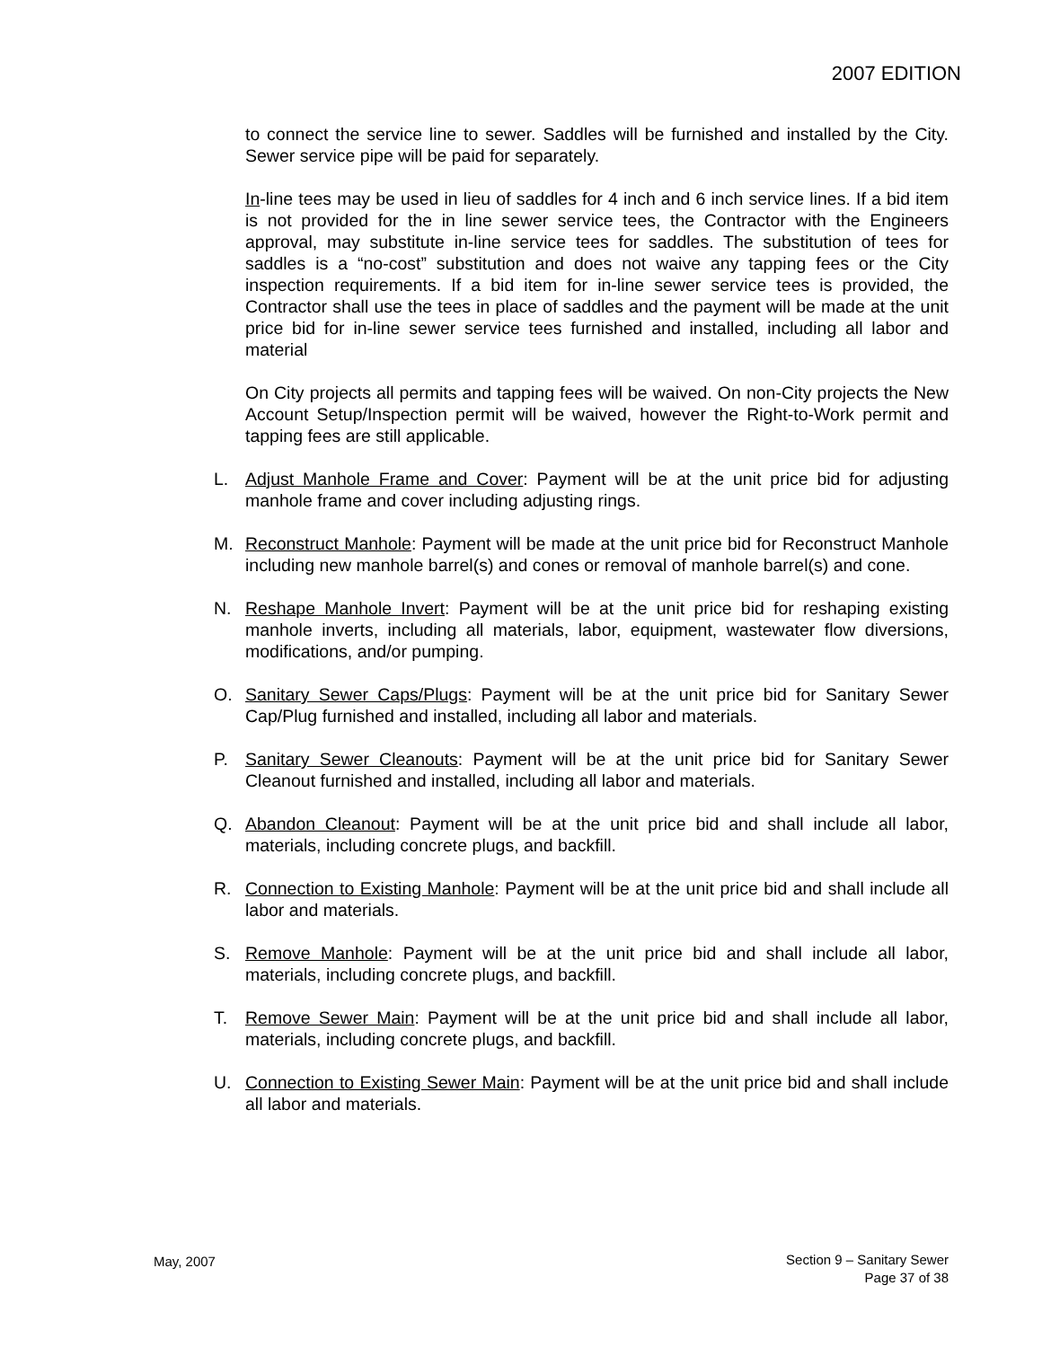2007 EDITION
to connect the service line to sewer. Saddles will be furnished and installed by the City. Sewer service pipe will be paid for separately.
In-line tees may be used in lieu of saddles for 4 inch and 6 inch service lines. If a bid item is not provided for the in line sewer service tees, the Contractor with the Engineers approval, may substitute in-line service tees for saddles. The substitution of tees for saddles is a “no-cost” substitution and does not waive any tapping fees or the City inspection requirements. If a bid item for in-line sewer service tees is provided, the Contractor shall use the tees in place of saddles and the payment will be made at the unit price bid for in-line sewer service tees furnished and installed, including all labor and material
On City projects all permits and tapping fees will be waived. On non-City projects the New Account Setup/Inspection permit will be waived, however the Right-to-Work permit and tapping fees are still applicable.
L. Adjust Manhole Frame and Cover: Payment will be at the unit price bid for adjusting manhole frame and cover including adjusting rings.
M. Reconstruct Manhole: Payment will be made at the unit price bid for Reconstruct Manhole including new manhole barrel(s) and cones or removal of manhole barrel(s) and cone.
N. Reshape Manhole Invert: Payment will be at the unit price bid for reshaping existing manhole inverts, including all materials, labor, equipment, wastewater flow diversions, modifications, and/or pumping.
O. Sanitary Sewer Caps/Plugs: Payment will be at the unit price bid for Sanitary Sewer Cap/Plug furnished and installed, including all labor and materials.
P. Sanitary Sewer Cleanouts: Payment will be at the unit price bid for Sanitary Sewer Cleanout furnished and installed, including all labor and materials.
Q. Abandon Cleanout: Payment will be at the unit price bid and shall include all labor, materials, including concrete plugs, and backfill.
R. Connection to Existing Manhole: Payment will be at the unit price bid and shall include all labor and materials.
S. Remove Manhole: Payment will be at the unit price bid and shall include all labor, materials, including concrete plugs, and backfill.
T. Remove Sewer Main: Payment will be at the unit price bid and shall include all labor, materials, including concrete plugs, and backfill.
U. Connection to Existing Sewer Main: Payment will be at the unit price bid and shall include all labor and materials.
May, 2007
Section 9 – Sanitary Sewer
Page 37 of 38